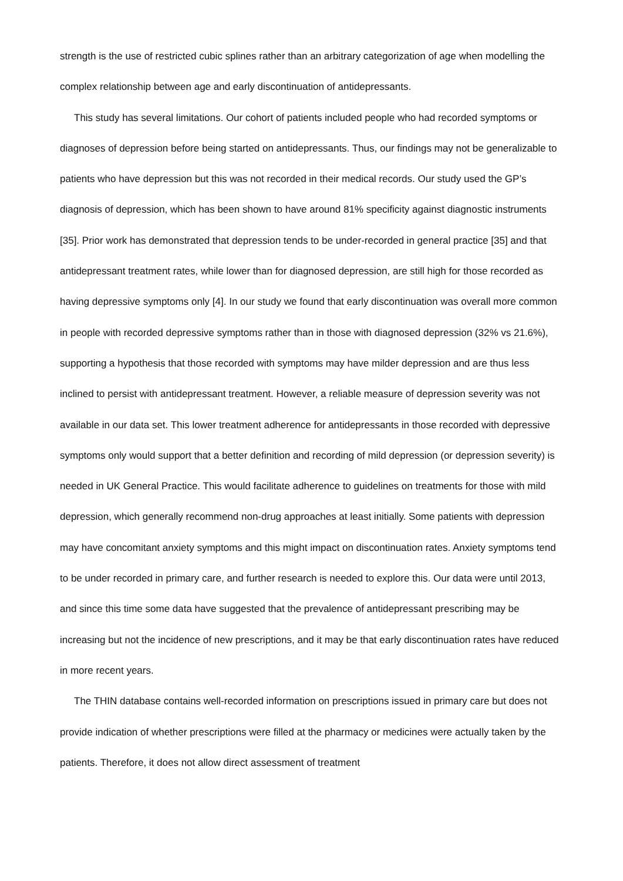strength is the use of restricted cubic splines rather than an arbitrary categorization of age when modelling the complex relationship between age and early discontinuation of antidepressants.
This study has several limitations. Our cohort of patients included people who had recorded symptoms or diagnoses of depression before being started on antidepressants. Thus, our findings may not be generalizable to patients who have depression but this was not recorded in their medical records. Our study used the GP’s diagnosis of depression, which has been shown to have around 81% specificity against diagnostic instruments [35]. Prior work has demonstrated that depression tends to be under-recorded in general practice [35] and that antidepressant treatment rates, while lower than for diagnosed depression, are still high for those recorded as having depressive symptoms only [4]. In our study we found that early discontinuation was overall more common in people with recorded depressive symptoms rather than in those with diagnosed depression (32% vs 21.6%), supporting a hypothesis that those recorded with symptoms may have milder depression and are thus less inclined to persist with antidepressant treatment. However, a reliable measure of depression severity was not available in our data set. This lower treatment adherence for antidepressants in those recorded with depressive symptoms only would support that a better definition and recording of mild depression (or depression severity) is needed in UK General Practice. This would facilitate adherence to guidelines on treatments for those with mild depression, which generally recommend non-drug approaches at least initially. Some patients with depression may have concomitant anxiety symptoms and this might impact on discontinuation rates. Anxiety symptoms tend to be under recorded in primary care, and further research is needed to explore this. Our data were until 2013, and since this time some data have suggested that the prevalence of antidepressant prescribing may be increasing but not the incidence of new prescriptions, and it may be that early discontinuation rates have reduced in more recent years.
The THIN database contains well-recorded information on prescriptions issued in primary care but does not provide indication of whether prescriptions were filled at the pharmacy or medicines were actually taken by the patients. Therefore, it does not allow direct assessment of treatment